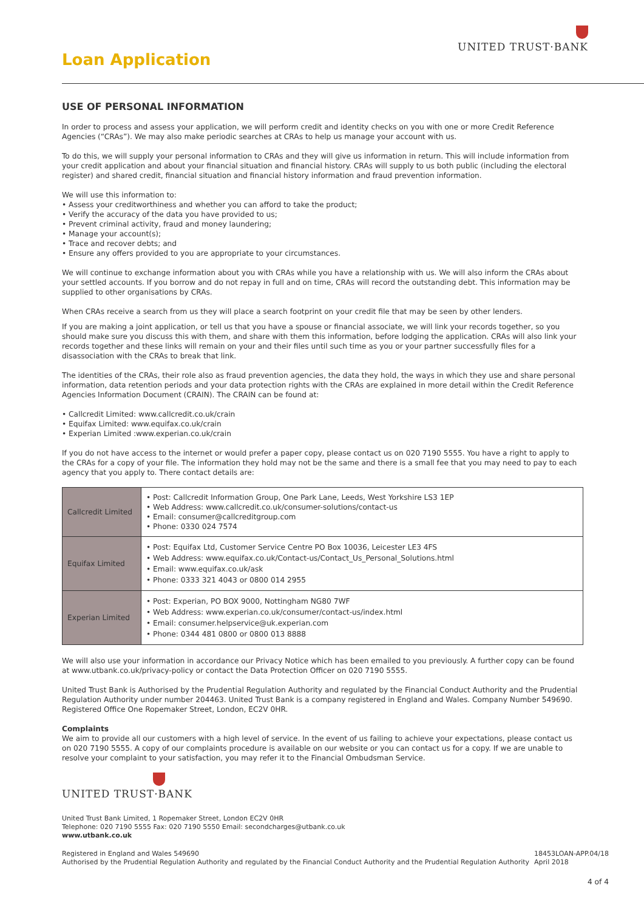UNITED TRUST·BANK
Loan Application
USE OF PERSONAL INFORMATION
In order to process and assess your application, we will perform credit and identity checks on you with one or more Credit Reference Agencies (“CRAs”). We may also make periodic searches at CRAs to help us manage your account with us.
To do this, we will supply your personal information to CRAs and they will give us information in return. This will include information from your credit application and about your financial situation and financial history. CRAs will supply to us both public (including the electoral register) and shared credit, financial situation and financial history information and fraud prevention information.
We will use this information to:
• Assess your creditworthiness and whether you can afford to take the product;
• Verify the accuracy of the data you have provided to us;
• Prevent criminal activity, fraud and money laundering;
• Manage your account(s);
• Trace and recover debts; and
• Ensure any offers provided to you are appropriate to your circumstances.
We will continue to exchange information about you with CRAs while you have a relationship with us. We will also inform the CRAs about your settled accounts. If you borrow and do not repay in full and on time, CRAs will record the outstanding debt. This information may be supplied to other organisations by CRAs.
When CRAs receive a search from us they will place a search footprint on your credit file that may be seen by other lenders.
If you are making a joint application, or tell us that you have a spouse or financial associate, we will link your records together, so you should make sure you discuss this with them, and share with them this information, before lodging the application. CRAs will also link your records together and these links will remain on your and their files until such time as you or your partner successfully files for a disassociation with the CRAs to break that link.
The identities of the CRAs, their role also as fraud prevention agencies, the data they hold, the ways in which they use and share personal information, data retention periods and your data protection rights with the CRAs are explained in more detail within the Credit Reference Agencies Information Document (CRAIN). The CRAIN can be found at:
• Callcredit Limited: www.callcredit.co.uk/crain
• Equifax Limited: www.equifax.co.uk/crain
• Experian Limited :www.experian.co.uk/crain
If you do not have access to the internet or would prefer a paper copy, please contact us on 020 7190 5555. You have a right to apply to the CRAs for a copy of your file. The information they hold may not be the same and there is a small fee that you may need to pay to each agency that you apply to. There contact details are:
| Callcredit Limited | • Post: Callcredit Information Group, One Park Lane, Leeds, West Yorkshire LS3 1EP • Web Address: www.callcredit.co.uk/consumer-solutions/contact-us • Email: consumer@callcreditgroup.com • Phone: 0330 024 7574 |
| Equifax Limited | • Post: Equifax Ltd, Customer Service Centre PO Box 10036, Leicester LE3 4FS • Web Address: www.equifax.co.uk/Contact-us/Contact_Us_Personal_Solutions.html • Email: www.equifax.co.uk/ask • Phone: 0333 321 4043 or 0800 014 2955 |
| Experian Limited | • Post: Experian, PO BOX 9000, Nottingham NG80 7WF • Web Address: www.experian.co.uk/consumer/contact-us/index.html • Email: consumer.helpservice@uk.experian.com • Phone: 0344 481 0800 or 0800 013 8888 |
We will also use your information in accordance our Privacy Notice which has been emailed to you previously. A further copy can be found at www.utbank.co.uk/privacy-policy or contact the Data Protection Officer on 020 7190 5555.
United Trust Bank is Authorised by the Prudential Regulation Authority and regulated by the Financial Conduct Authority and the Prudential Regulation Authority under number 204463. United Trust Bank is a company registered in England and Wales. Company Number 549690. Registered Office One Ropemaker Street, London, EC2V 0HR.
Complaints
We aim to provide all our customers with a high level of service. In the event of us failing to achieve your expectations, please contact us on 020 7190 5555. A copy of our complaints procedure is available on our website or you can contact us for a copy. If we are unable to resolve your complaint to your satisfaction, you may refer it to the Financial Ombudsman Service.
UNITED TRUST·BANK
United Trust Bank Limited, 1 Ropemaker Street, London EC2V 0HR
Telephone: 020 7190 5555 Fax: 020 7190 5550 Email: secondcharges@utbank.co.uk
www.utbank.co.uk
Registered in England and Wales 549690
Authorised by the Prudential Regulation Authority and regulated by the Financial Conduct Authority and the Prudential Regulation Authority 18453LOAN-APP.04/18
April 2018
4 of 4